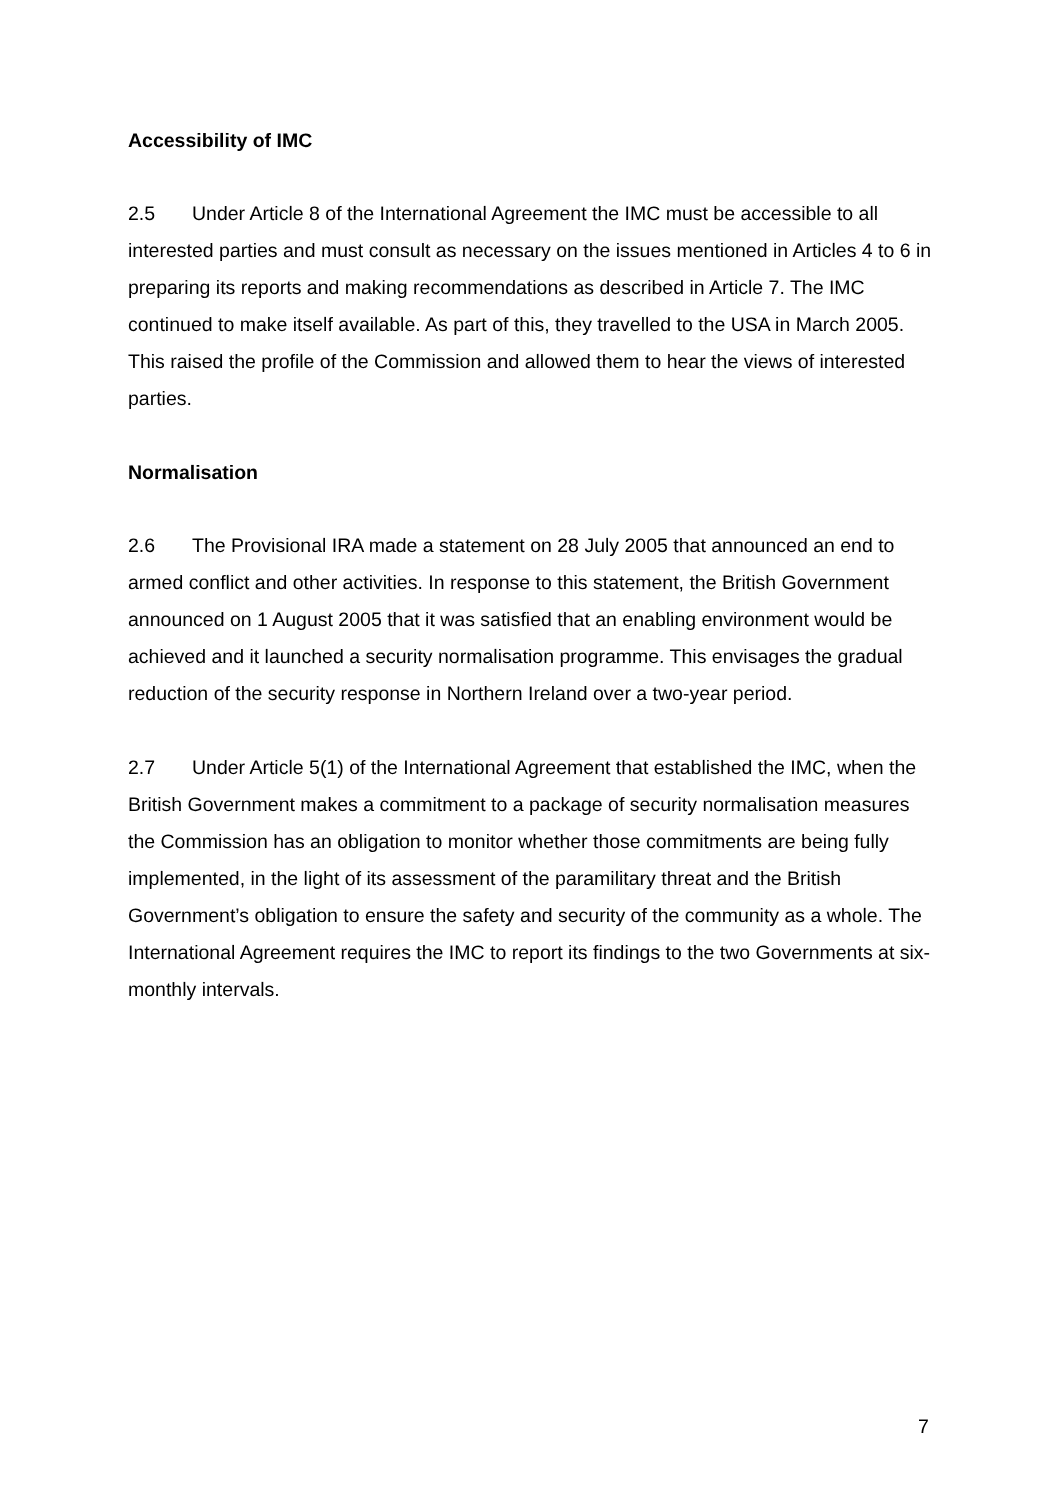Accessibility of IMC
2.5 Under Article 8 of the International Agreement the IMC must be accessible to all interested parties and must consult as necessary on the issues mentioned in Articles 4 to 6 in preparing its reports and making recommendations as described in Article 7. The IMC continued to make itself available. As part of this, they travelled to the USA in March 2005. This raised the profile of the Commission and allowed them to hear the views of interested parties.
Normalisation
2.6 The Provisional IRA made a statement on 28 July 2005 that announced an end to armed conflict and other activities. In response to this statement, the British Government announced on 1 August 2005 that it was satisfied that an enabling environment would be achieved and it launched a security normalisation programme. This envisages the gradual reduction of the security response in Northern Ireland over a two-year period.
2.7 Under Article 5(1) of the International Agreement that established the IMC, when the British Government makes a commitment to a package of security normalisation measures the Commission has an obligation to monitor whether those commitments are being fully implemented, in the light of its assessment of the paramilitary threat and the British Government’s obligation to ensure the safety and security of the community as a whole. The International Agreement requires the IMC to report its findings to the two Governments at six-monthly intervals.
7